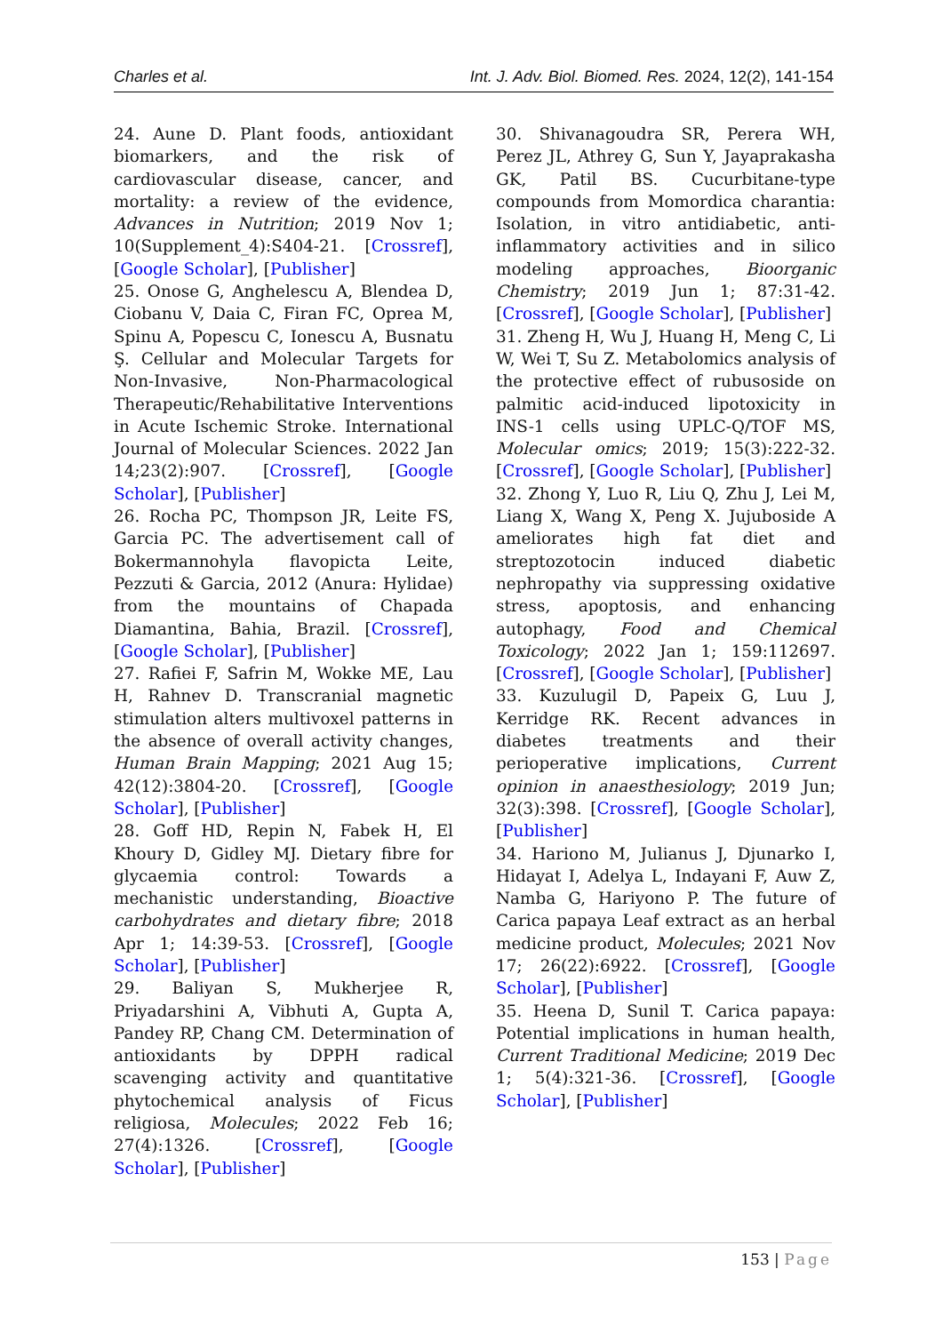Charles et al. Int. J. Adv. Biol. Biomed. Res. 2024, 12(2), 141-154
24. Aune D. Plant foods, antioxidant biomarkers, and the risk of cardiovascular disease, cancer, and mortality: a review of the evidence, Advances in Nutrition; 2019 Nov 1; 10(Supplement_4):S404-21. [Crossref], [Google Scholar], [Publisher]
25. Onose G, Anghelescu A, Blendea D, Ciobanu V, Daia C, Firan FC, Oprea M, Spinu A, Popescu C, Ionescu A, Busnatu Ş. Cellular and Molecular Targets for Non-Invasive, Non-Pharmacological Therapeutic/Rehabilitative Interventions in Acute Ischemic Stroke. International Journal of Molecular Sciences. 2022 Jan 14;23(2):907. [Crossref], [Google Scholar], [Publisher]
26. Rocha PC, Thompson JR, Leite FS, Garcia PC. The advertisement call of Bokermannohyla flavopicta Leite, Pezzuti & Garcia, 2012 (Anura: Hylidae) from the mountains of Chapada Diamantina, Bahia, Brazil. [Crossref], [Google Scholar], [Publisher]
27. Rafiei F, Safrin M, Wokke ME, Lau H, Rahnev D. Transcranial magnetic stimulation alters multivoxel patterns in the absence of overall activity changes, Human Brain Mapping; 2021 Aug 15; 42(12):3804-20. [Crossref], [Google Scholar], [Publisher]
28. Goff HD, Repin N, Fabek H, El Khoury D, Gidley MJ. Dietary fibre for glycaemia control: Towards a mechanistic understanding, Bioactive carbohydrates and dietary fibre; 2018 Apr 1; 14:39-53. [Crossref], [Google Scholar], [Publisher]
29. Baliyan S, Mukherjee R, Priyadarshini A, Vibhuti A, Gupta A, Pandey RP, Chang CM. Determination of antioxidants by DPPH radical scavenging activity and quantitative phytochemical analysis of Ficus religiosa, Molecules; 2022 Feb 16; 27(4):1326. [Crossref], [Google Scholar], [Publisher]
30. Shivanagoudra SR, Perera WH, Perez JL, Athrey G, Sun Y, Jayaprakasha GK, Patil BS. Cucurbitane-type compounds from Momordica charantia: Isolation, in vitro antidiabetic, anti-inflammatory activities and in silico modeling approaches, Bioorganic Chemistry; 2019 Jun 1; 87:31-42. [Crossref], [Google Scholar], [Publisher]
31. Zheng H, Wu J, Huang H, Meng C, Li W, Wei T, Su Z. Metabolomics analysis of the protective effect of rubusoside on palmitic acid-induced lipotoxicity in INS-1 cells using UPLC-Q/TOF MS, Molecular omics; 2019; 15(3):222-32. [Crossref], [Google Scholar], [Publisher]
32. Zhong Y, Luo R, Liu Q, Zhu J, Lei M, Liang X, Wang X, Peng X. Jujuboside A ameliorates high fat diet and streptozotocin induced diabetic nephropathy via suppressing oxidative stress, apoptosis, and enhancing autophagy, Food and Chemical Toxicology; 2022 Jan 1; 159:112697. [Crossref], [Google Scholar], [Publisher]
33. Kuzulugil D, Papeix G, Luu J, Kerridge RK. Recent advances in diabetes treatments and their perioperative implications, Current opinion in anaesthesiology; 2019 Jun; 32(3):398. [Crossref], [Google Scholar], [Publisher]
34. Hariono M, Julianus J, Djunarko I, Hidayat I, Adelya L, Indayani F, Auw Z, Namba G, Hariyono P. The future of Carica papaya Leaf extract as an herbal medicine product, Molecules; 2021 Nov 17; 26(22):6922. [Crossref], [Google Scholar], [Publisher]
35. Heena D, Sunil T. Carica papaya: Potential implications in human health, Current Traditional Medicine; 2019 Dec 1; 5(4):321-36. [Crossref], [Google Scholar], [Publisher]
153 | Page